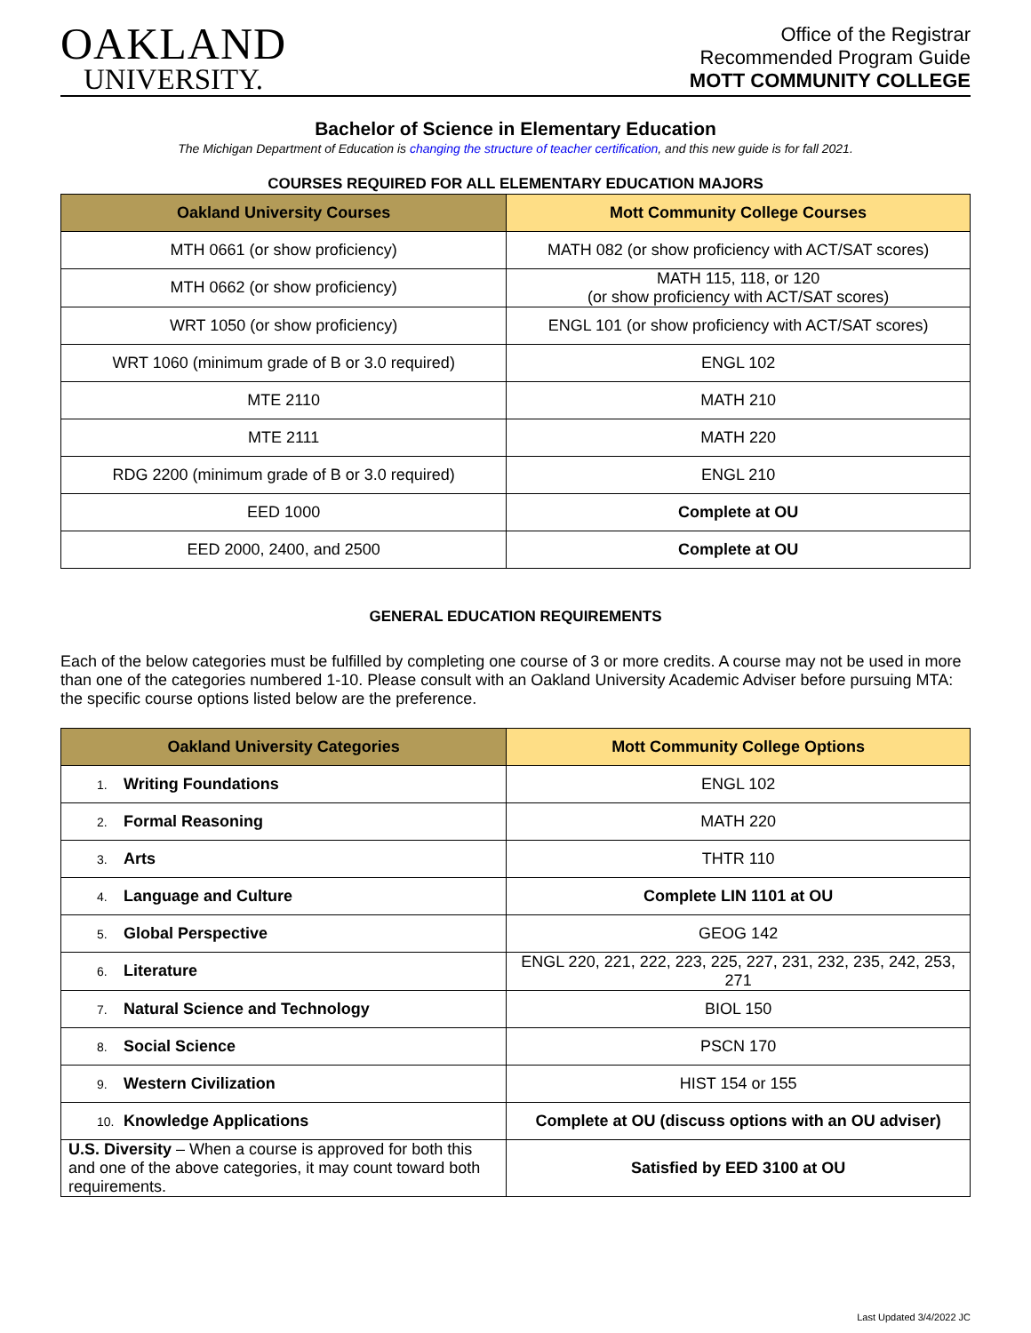OAKLAND
UNIVERSITY.
Office of the Registrar
Recommended Program Guide
MOTT COMMUNITY COLLEGE
Bachelor of Science in Elementary Education
The Michigan Department of Education is changing the structure of teacher certification, and this new guide is for fall 2021.
COURSES REQUIRED FOR ALL ELEMENTARY EDUCATION MAJORS
| Oakland University Courses | Mott Community College Courses |
| --- | --- |
| MTH 0661 (or show proficiency) | MATH 082 (or show proficiency with ACT/SAT scores) |
| MTH 0662 (or show proficiency) | MATH 115, 118, or 120 (or show proficiency with ACT/SAT scores) |
| WRT 1050 (or show proficiency) | ENGL 101 (or show proficiency with ACT/SAT scores) |
| WRT 1060 (minimum grade of B or 3.0 required) | ENGL 102 |
| MTE 2110 | MATH 210 |
| MTE 2111 | MATH 220 |
| RDG 2200 (minimum grade of B or 3.0 required) | ENGL 210 |
| EED 1000 | Complete at OU |
| EED 2000, 2400, and 2500 | Complete at OU |
GENERAL EDUCATION REQUIREMENTS
Each of the below categories must be fulfilled by completing one course of 3 or more credits. A course may not be used in more than one of the categories numbered 1-10. Please consult with an Oakland University Academic Adviser before pursuing MTA: the specific course options listed below are the preference.
| Oakland University Categories | Mott Community College Options |
| --- | --- |
| 1. Writing Foundations | ENGL 102 |
| 2. Formal Reasoning | MATH 220 |
| 3. Arts | THTR 110 |
| 4. Language and Culture | Complete LIN 1101 at OU |
| 5. Global Perspective | GEOG 142 |
| 6. Literature | ENGL 220, 221, 222, 223, 225, 227, 231, 232, 235, 242, 253, 271 |
| 7. Natural Science and Technology | BIOL 150 |
| 8. Social Science | PSCN 170 |
| 9. Western Civilization | HIST 154 or 155 |
| 10. Knowledge Applications | Complete at OU (discuss options with an OU adviser) |
| U.S. Diversity – When a course is approved for both this and one of the above categories, it may count toward both requirements. | Satisfied by EED 3100 at OU |
Last Updated 3/4/2022 JC